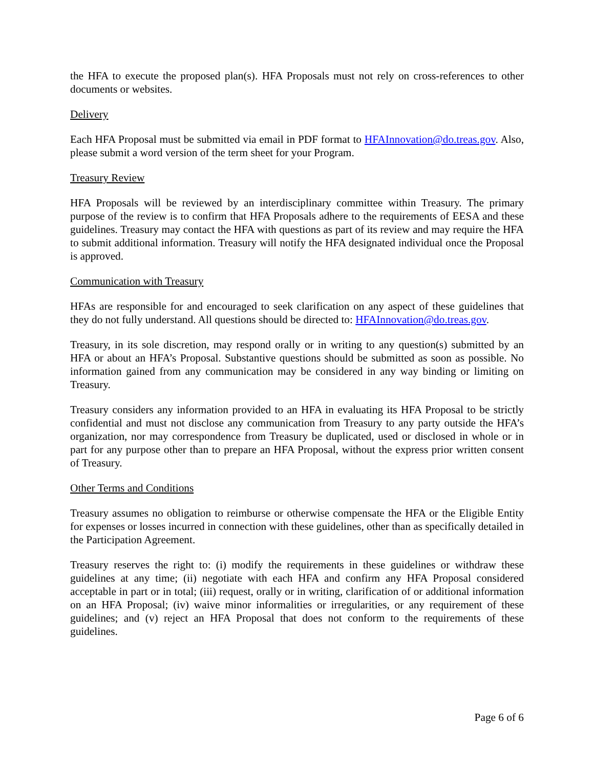the HFA to execute the proposed plan(s). HFA Proposals must not rely on cross-references to other documents or websites.
Delivery
Each HFA Proposal must be submitted via email in PDF format to HFAInnovation@do.treas.gov. Also, please submit a word version of the term sheet for your Program.
Treasury Review
HFA Proposals will be reviewed by an interdisciplinary committee within Treasury. The primary purpose of the review is to confirm that HFA Proposals adhere to the requirements of EESA and these guidelines. Treasury may contact the HFA with questions as part of its review and may require the HFA to submit additional information. Treasury will notify the HFA designated individual once the Proposal is approved.
Communication with Treasury
HFAs are responsible for and encouraged to seek clarification on any aspect of these guidelines that they do not fully understand. All questions should be directed to: HFAInnovation@do.treas.gov.
Treasury, in its sole discretion, may respond orally or in writing to any question(s) submitted by an HFA or about an HFA’s Proposal. Substantive questions should be submitted as soon as possible. No information gained from any communication may be considered in any way binding or limiting on Treasury.
Treasury considers any information provided to an HFA in evaluating its HFA Proposal to be strictly confidential and must not disclose any communication from Treasury to any party outside the HFA’s organization, nor may correspondence from Treasury be duplicated, used or disclosed in whole or in part for any purpose other than to prepare an HFA Proposal, without the express prior written consent of Treasury.
Other Terms and Conditions
Treasury assumes no obligation to reimburse or otherwise compensate the HFA or the Eligible Entity for expenses or losses incurred in connection with these guidelines, other than as specifically detailed in the Participation Agreement.
Treasury reserves the right to: (i) modify the requirements in these guidelines or withdraw these guidelines at any time; (ii) negotiate with each HFA and confirm any HFA Proposal considered acceptable in part or in total; (iii) request, orally or in writing, clarification of or additional information on an HFA Proposal; (iv) waive minor informalities or irregularities, or any requirement of these guidelines; and (v) reject an HFA Proposal that does not conform to the requirements of these guidelines.
Page 6 of 6